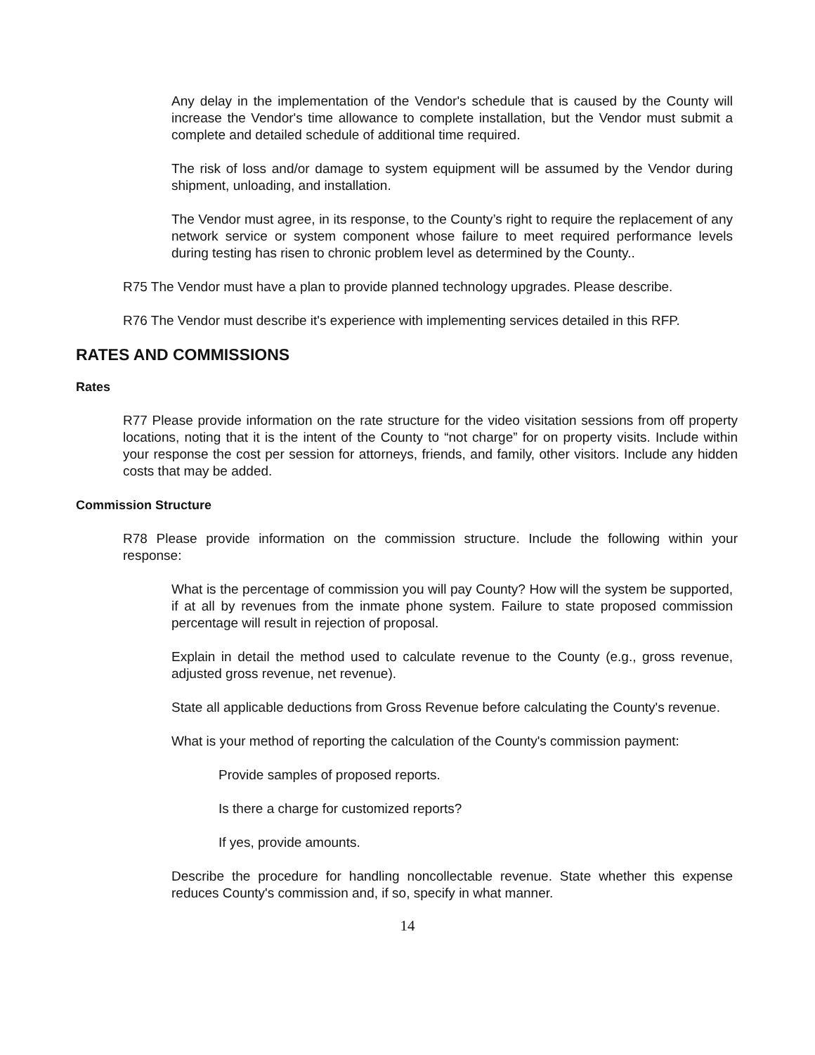Any delay in the implementation of the Vendor's schedule that is caused by the County will increase the Vendor's time allowance to complete installation, but the Vendor must submit a complete and detailed schedule of additional time required.
The risk of loss and/or damage to system equipment will be assumed by the Vendor during shipment, unloading, and installation.
The Vendor must agree, in its response, to the County’s right to require the replacement of any network service or system component whose failure to meet required performance levels during testing has risen to chronic problem level as determined by the County..
R75 The Vendor must have a plan to provide planned technology upgrades. Please describe.
R76 The Vendor must describe it's experience with implementing services detailed in this RFP.
RATES AND COMMISSIONS
Rates
R77 Please provide information on the rate structure for the video visitation sessions from off property locations, noting that it is the intent of the County to “not charge” for on property visits. Include within your response the cost per session for attorneys, friends, and family, other visitors. Include any hidden costs that may be added.
Commission Structure
R78 Please provide information on the commission structure. Include the following within your response:
What is the percentage of commission you will pay County? How will the system be supported, if at all by revenues from the inmate phone system. Failure to state proposed commission percentage will result in rejection of proposal.
Explain in detail the method used to calculate revenue to the County (e.g., gross revenue, adjusted gross revenue, net revenue).
State all applicable deductions from Gross Revenue before calculating the County's revenue.
What is your method of reporting the calculation of the County's commission payment:
Provide samples of proposed reports.
Is there a charge for customized reports?
If yes, provide amounts.
Describe the procedure for handling noncollectable revenue. State whether this expense reduces County's commission and, if so, specify in what manner.
14